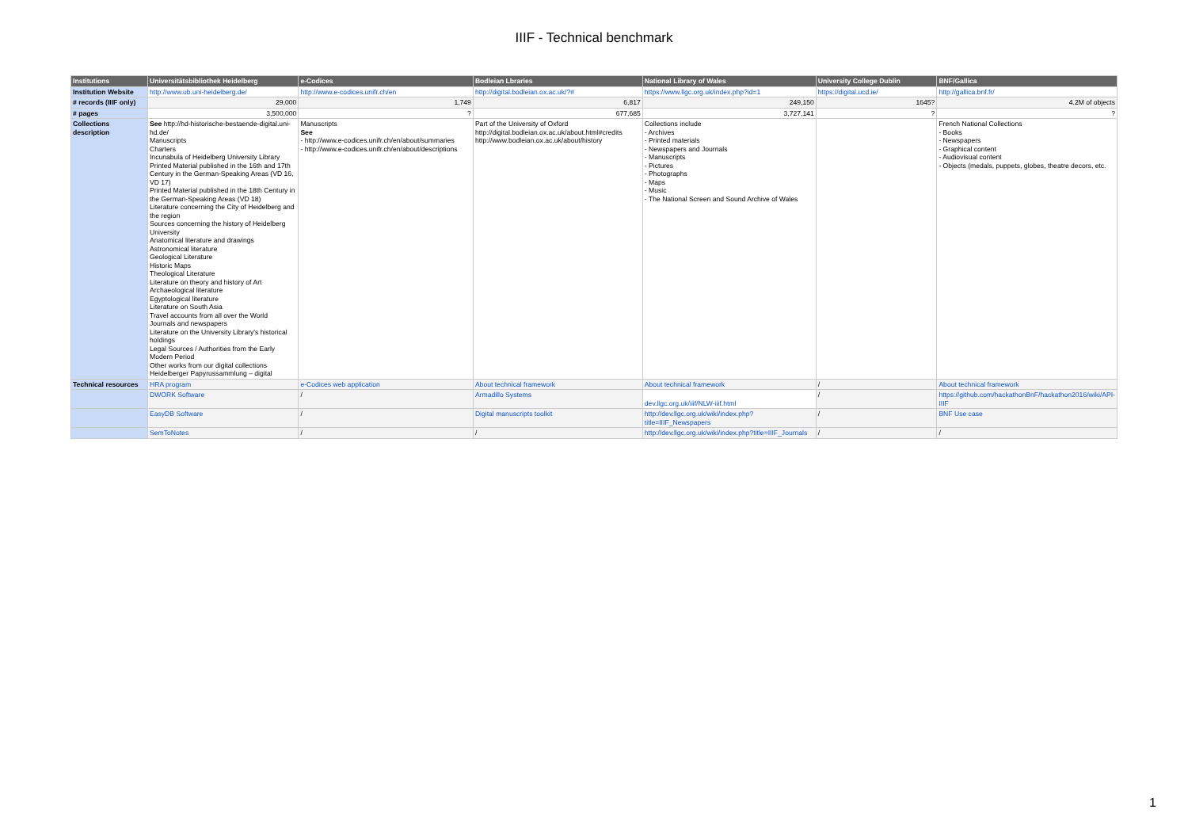IIIF - Technical benchmark
| Institutions | Universitätsbibliothek Heidelberg | e-Codices | Bodleian Lbraries | National Library of Wales | University College Dublin | BNF/Gallica |
| --- | --- | --- | --- | --- | --- | --- |
| Institution Website | http://www.ub.uni-heidelberg.de/ | http://www.e-codices.unifr.ch/en | http://digital.bodleian.ox.ac.uk/?# | https://www.llgc.org.uk/index.php?id=1 | https://digital.ucd.ie/ | http://gallica.bnf.fr/ |
| # records (IIIF only) | 29,000 | 1,749 | 6,817 | 249,150 | 1645? | 4.2M of objects |
| # pages | 3,500,000 | ? | 677,685 | 3,727,141 | ? | ? |
| Collections description | See http://hd-historische-bestaende-digital.uni-hd.de/ Manuscripts Charters Incunabula of Heidelberg University Library Printed Material published in the 16th and 17th Century in the German-Speaking Areas (VD 16, VD 17) Printed Material published in the 18th Century in the German-Speaking Areas (VD 18) Literature concerning the City of Heidelberg and the region Sources concerning the history of Heidelberg University Anatomical literature and drawings Astronomical literature Geological Literature Historic Maps Theological Literature Literature on theory and history of Art Archaeological literature Egyptological literature Literature on South Asia Travel accounts from all over the World Journals and newspapers Literature on the University Library's historical holdings Legal Sources / Authorities from the Early Modern Period Other works from our digital collections Heidelberger Papyrussammlung – digital | Manuscripts See - http://www.e-codices.unifr.ch/en/about/summaries - http://www.e-codices.unifr.ch/en/about/descriptions | Part of the University of Oxford http://digital.bodleian.ox.ac.uk/about.html#credits http://www.bodleian.ox.ac.uk/about/history | Collections include - Archives - Printed materials - Newspapers and Journals - Manuscripts - Pictures - Photographs - Maps - Music - The National Screen and Sound Archive of Wales | | French National Collections - Books - Newspapers - Graphical content - Audiovisual content - Objects (medals, puppets, globes, theatre decors, etc. |
| Technical resources | HRA program | e-Codices web application | About technical framework | About technical framework | / | About technical framework |
| | DWORK Software | / | Armadillo Systems | dev.llgc.org.uk/iiif/NLW-iiif.html | / | https://github.com/hackathonBnF/hackathon2016/wiki/API-IIIF |
| | EasyDB Software | / | Digital manuscripts toolkit | http://dev.llgc.org.uk/wiki/index.php?title=IIIF_Newspapers | / | BNF Use case |
| | SemToNotes | / | / | http://dev.llgc.org.uk/wiki/index.php?title=IIIF_Journals | / | / |
1